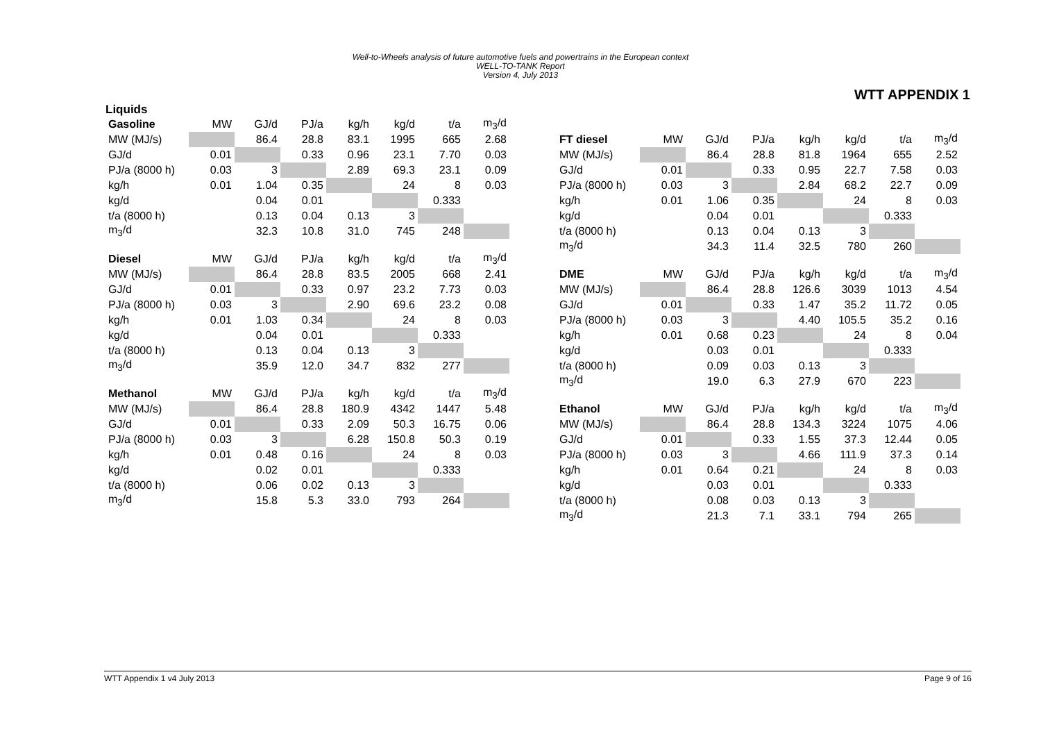Well-to-Wheels analysis of future automotive fuels and powertrains in the European context
WELL-TO-TANK Report
Version 4, July 2013
WTT APPENDIX 1
Liquids
| Gasoline | MW | GJ/d | PJ/a | kg/h | kg/d | t/a | m<sub>3</sub>/d |
| --- | --- | --- | --- | --- | --- | --- | --- |
| MW (MJ/s) | | 86.4 | 28.8 | 83.1 | 1995 | 665 | 2.68 |
| GJ/d | 0.01 | | 0.33 | 0.96 | 23.1 | 7.70 | 0.03 |
| PJ/a (8000 h) | 0.03 | 3 | | 2.89 | 69.3 | 23.1 | 0.09 |
| kg/h | 0.01 | 1.04 | 0.35 | | 24 | 8 | 0.03 |
| kg/d | | 0.04 | 0.01 | | | 0.333 | |
| t/a (8000 h) | | 0.13 | 0.04 | 0.13 | 3 | | |
| m<sub>3</sub>/d | | 32.3 | 10.8 | 31.0 | 745 | 248 | |
| Diesel | MW | GJ/d | PJ/a | kg/h | kg/d | t/a | m<sub>3</sub>/d |
| --- | --- | --- | --- | --- | --- | --- | --- |
| MW (MJ/s) | | 86.4 | 28.8 | 83.5 | 2005 | 668 | 2.41 |
| GJ/d | 0.01 | | 0.33 | 0.97 | 23.2 | 7.73 | 0.03 |
| PJ/a (8000 h) | 0.03 | 3 | | 2.90 | 69.6 | 23.2 | 0.08 |
| kg/h | 0.01 | 1.03 | 0.34 | | 24 | 8 | 0.03 |
| kg/d | | 0.04 | 0.01 | | | 0.333 | |
| t/a (8000 h) | | 0.13 | 0.04 | 0.13 | 3 | | |
| m<sub>3</sub>/d | | 35.9 | 12.0 | 34.7 | 832 | 277 | |
| Methanol | MW | GJ/d | PJ/a | kg/h | kg/d | t/a | m<sub>3</sub>/d |
| --- | --- | --- | --- | --- | --- | --- | --- |
| MW (MJ/s) | | 86.4 | 28.8 | 180.9 | 4342 | 1447 | 5.48 |
| GJ/d | 0.01 | | 0.33 | 2.09 | 50.3 | 16.75 | 0.06 |
| PJ/a (8000 h) | 0.03 | 3 | | 6.28 | 150.8 | 50.3 | 0.19 |
| kg/h | 0.01 | 0.48 | 0.16 | | 24 | 8 | 0.03 |
| kg/d | | 0.02 | 0.01 | | | 0.333 | |
| t/a (8000 h) | | 0.06 | 0.02 | 0.13 | 3 | | |
| m<sub>3</sub>/d | | 15.8 | 5.3 | 33.0 | 793 | 264 | |
| FT diesel | MW | GJ/d | PJ/a | kg/h | kg/d | t/a | m<sub>3</sub>/d |
| --- | --- | --- | --- | --- | --- | --- | --- |
| MW (MJ/s) | | 86.4 | 28.8 | 81.8 | 1964 | 655 | 2.52 |
| GJ/d | 0.01 | | 0.33 | 0.95 | 22.7 | 7.58 | 0.03 |
| PJ/a (8000 h) | 0.03 | 3 | | 2.84 | 68.2 | 22.7 | 0.09 |
| kg/h | 0.01 | 1.06 | 0.35 | | 24 | 8 | 0.03 |
| kg/d | | 0.04 | 0.01 | | | 0.333 | |
| t/a (8000 h) | | 0.13 | 0.04 | 0.13 | 3 | | |
| m<sub>3</sub>/d | | 34.3 | 11.4 | 32.5 | 780 | 260 | |
| DME | MW | GJ/d | PJ/a | kg/h | kg/d | t/a | m<sub>3</sub>/d |
| --- | --- | --- | --- | --- | --- | --- | --- |
| MW (MJ/s) | | 86.4 | 28.8 | 126.6 | 3039 | 1013 | 4.54 |
| GJ/d | 0.01 | | 0.33 | 1.47 | 35.2 | 11.72 | 0.05 |
| PJ/a (8000 h) | 0.03 | 3 | | 4.40 | 105.5 | 35.2 | 0.16 |
| kg/h | 0.01 | 0.68 | 0.23 | | 24 | 8 | 0.04 |
| kg/d | | 0.03 | 0.01 | | | 0.333 | |
| t/a (8000 h) | | 0.09 | 0.03 | 0.13 | 3 | | |
| m<sub>3</sub>/d | | 19.0 | 6.3 | 27.9 | 670 | 223 | |
| Ethanol | MW | GJ/d | PJ/a | kg/h | kg/d | t/a | m<sub>3</sub>/d |
| --- | --- | --- | --- | --- | --- | --- | --- |
| MW (MJ/s) | | 86.4 | 28.8 | 134.3 | 3224 | 1075 | 4.06 |
| GJ/d | 0.01 | | 0.33 | 1.55 | 37.3 | 12.44 | 0.05 |
| PJ/a (8000 h) | 0.03 | 3 | | 4.66 | 111.9 | 37.3 | 0.14 |
| kg/h | 0.01 | 0.64 | 0.21 | | 24 | 8 | 0.03 |
| kg/d | | 0.03 | 0.01 | | | 0.333 | |
| t/a (8000 h) | | 0.08 | 0.03 | 0.13 | 3 | | |
| m<sub>3</sub>/d | | 21.3 | 7.1 | 33.1 | 794 | 265 | |
WTT Appendix 1 v4 July 2013 Page 9 of 16